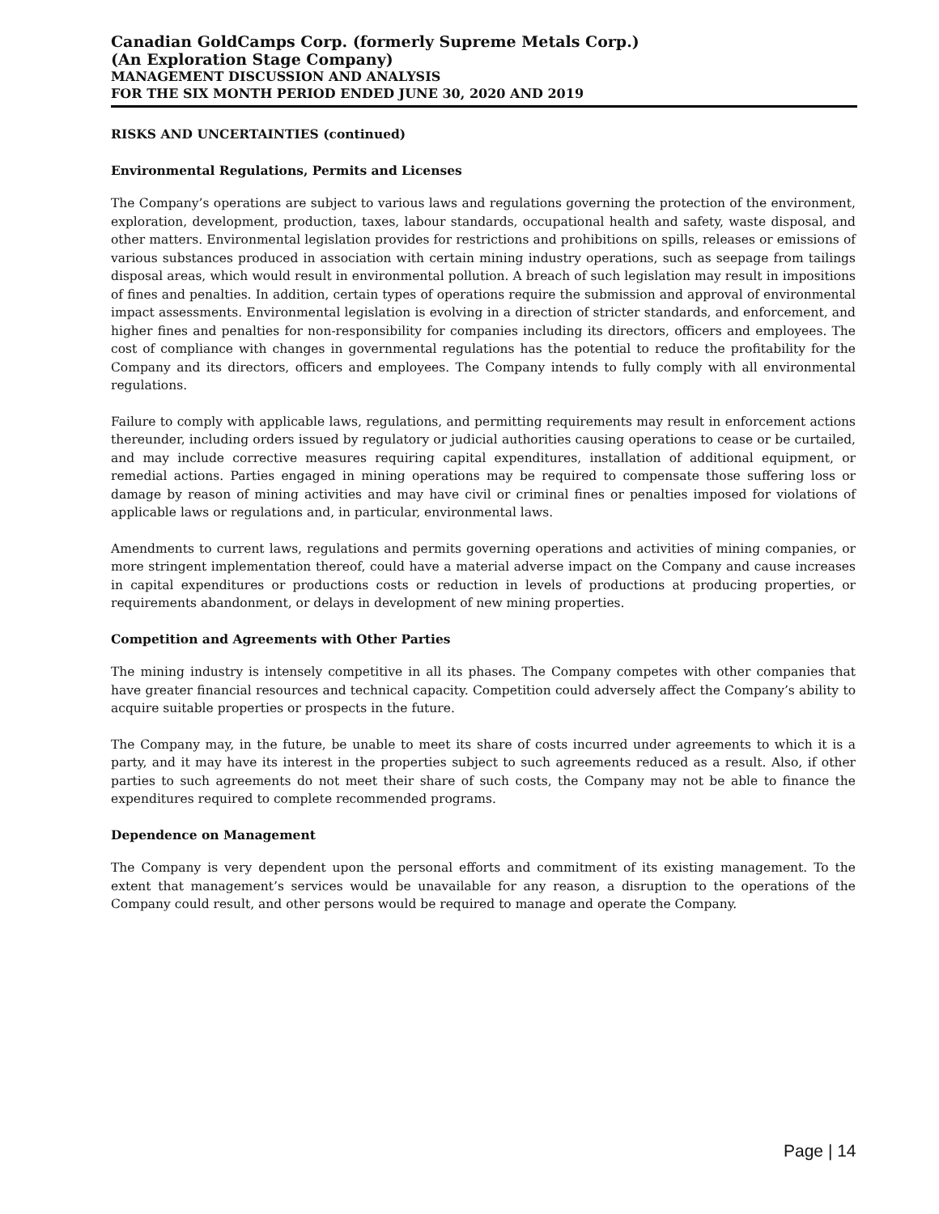Canadian GoldCamps Corp. (formerly Supreme Metals Corp.)
(An Exploration Stage Company)
MANAGEMENT DISCUSSION AND ANALYSIS
FOR THE SIX MONTH PERIOD ENDED JUNE 30, 2020 AND 2019
RISKS AND UNCERTAINTIES (continued)
Environmental Regulations, Permits and Licenses
The Company’s operations are subject to various laws and regulations governing the protection of the environment, exploration, development, production, taxes, labour standards, occupational health and safety, waste disposal, and other matters. Environmental legislation provides for restrictions and prohibitions on spills, releases or emissions of various substances produced in association with certain mining industry operations, such as seepage from tailings disposal areas, which would result in environmental pollution. A breach of such legislation may result in impositions of fines and penalties. In addition, certain types of operations require the submission and approval of environmental impact assessments. Environmental legislation is evolving in a direction of stricter standards, and enforcement, and higher fines and penalties for non-responsibility for companies including its directors, officers and employees. The cost of compliance with changes in governmental regulations has the potential to reduce the profitability for the Company and its directors, officers and employees. The Company intends to fully comply with all environmental regulations.
Failure to comply with applicable laws, regulations, and permitting requirements may result in enforcement actions thereunder, including orders issued by regulatory or judicial authorities causing operations to cease or be curtailed, and may include corrective measures requiring capital expenditures, installation of additional equipment, or remedial actions. Parties engaged in mining operations may be required to compensate those suffering loss or damage by reason of mining activities and may have civil or criminal fines or penalties imposed for violations of applicable laws or regulations and, in particular, environmental laws.
Amendments to current laws, regulations and permits governing operations and activities of mining companies, or more stringent implementation thereof, could have a material adverse impact on the Company and cause increases in capital expenditures or productions costs or reduction in levels of productions at producing properties, or requirements abandonment, or delays in development of new mining properties.
Competition and Agreements with Other Parties
The mining industry is intensely competitive in all its phases. The Company competes with other companies that have greater financial resources and technical capacity. Competition could adversely affect the Company’s ability to acquire suitable properties or prospects in the future.
The Company may, in the future, be unable to meet its share of costs incurred under agreements to which it is a party, and it may have its interest in the properties subject to such agreements reduced as a result. Also, if other parties to such agreements do not meet their share of such costs, the Company may not be able to finance the expenditures required to complete recommended programs.
Dependence on Management
The Company is very dependent upon the personal efforts and commitment of its existing management. To the extent that management’s services would be unavailable for any reason, a disruption to the operations of the Company could result, and other persons would be required to manage and operate the Company.
Page | 14